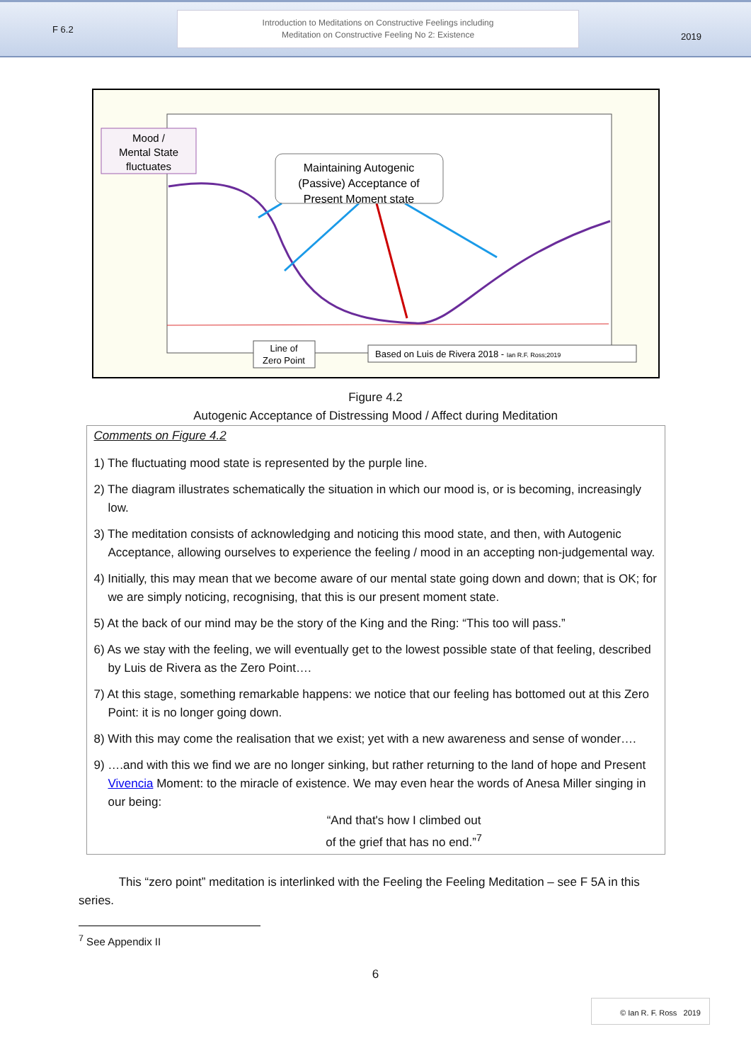F 6.2
Introduction to Meditations on Constructive Feelings including
Meditation on Constructive Feeling No 2: Existence
2019
Mood / Mental State fluctuates
Maintaining Autogenic (Passive) Acceptance of Present Moment state
Line of Zero Point
Based on Luis de Rivera 2018 - Ian R.F. Ross;2019
Figure 4.2
Autogenic Acceptance of Distressing Mood / Affect during Meditation
Comments on Figure 4.2
1) The fluctuating mood state is represented by the purple line.
2) The diagram illustrates schematically the situation in which our mood is, or is becoming, increasingly low.
3) The meditation consists of acknowledging and noticing this mood state, and then, with Autogenic Acceptance, allowing ourselves to experience the feeling / mood in an accepting non-judgemental way.
4) Initially, this may mean that we become aware of our mental state going down and down; that is OK; for we are simply noticing, recognising, that this is our present moment state.
5) At the back of our mind may be the story of the King and the Ring: “This too will pass.”
6) As we stay with the feeling, we will eventually get to the lowest possible state of that feeling, described by Luis de Rivera as the Zero Point….
7) At this stage, something remarkable happens: we notice that our feeling has bottomed out at this Zero Point: it is no longer going down.
8) With this may come the realisation that we exist; yet with a new awareness and sense of wonder….
9) ….and with this we find we are no longer sinking, but rather returning to the land of hope and Present Vivencia Moment: to the miracle of existence. We may even hear the words of Anesa Miller singing in our being:
“And that's how I climbed out
of the grief that has no end.”<sup>7</sup>
This “zero point” meditation is interlinked with the Feeling the Feeling Meditation – see F 5A in this series.
<sup>7</sup> See Appendix II
6
© Ian R. F. Ross 2019